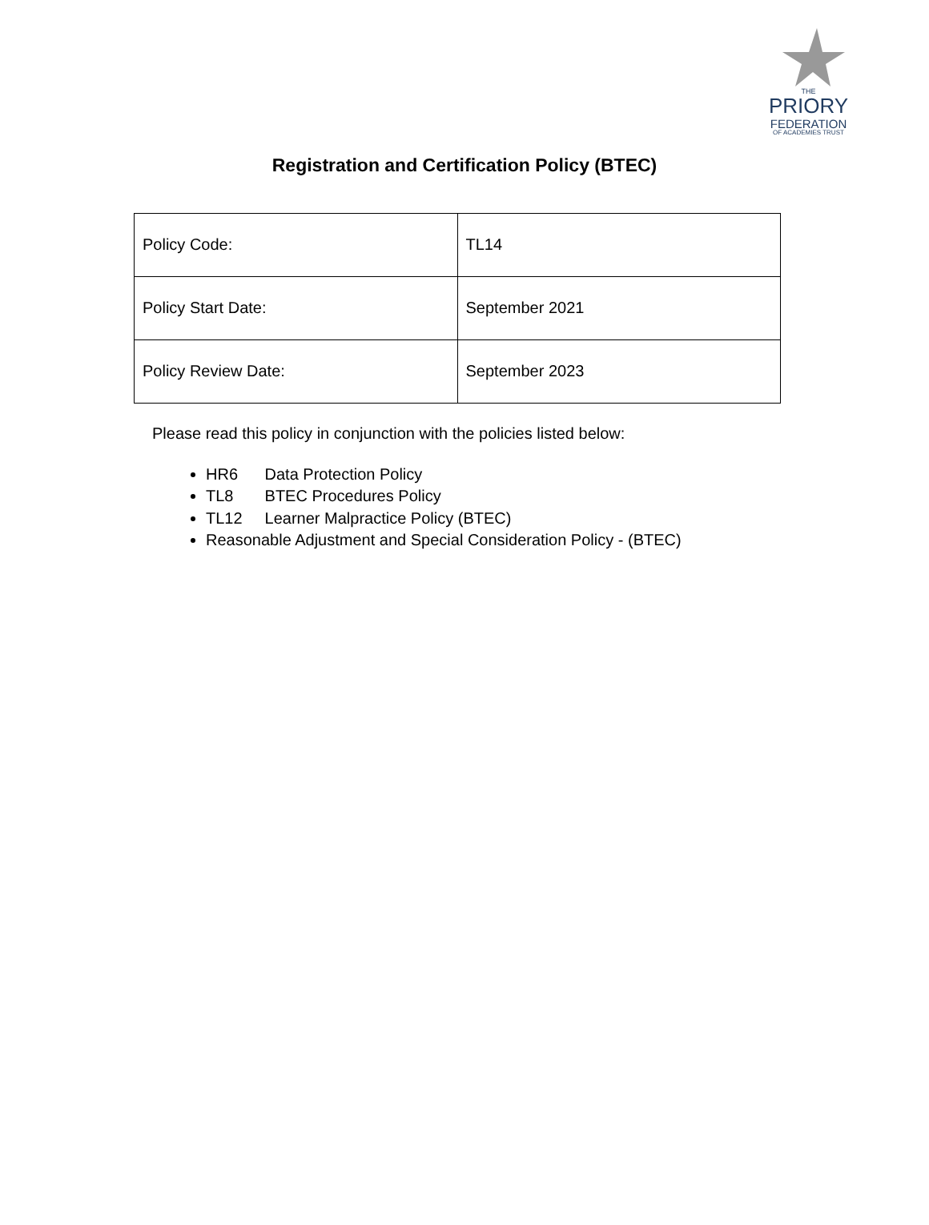THE
PRIORY
FEDERATION
OF ACADEMIES TRUST
Registration and Certification Policy (BTEC)
| Policy Code: | TL14 |
| Policy Start Date: | September 2021 |
| Policy Review Date: | September 2023 |
Please read this policy in conjunction with the policies listed below:
HR6 Data Protection Policy
TL8 BTEC Procedures Policy
TL12 Learner Malpractice Policy (BTEC)
Reasonable Adjustment and Special Consideration Policy - (BTEC)